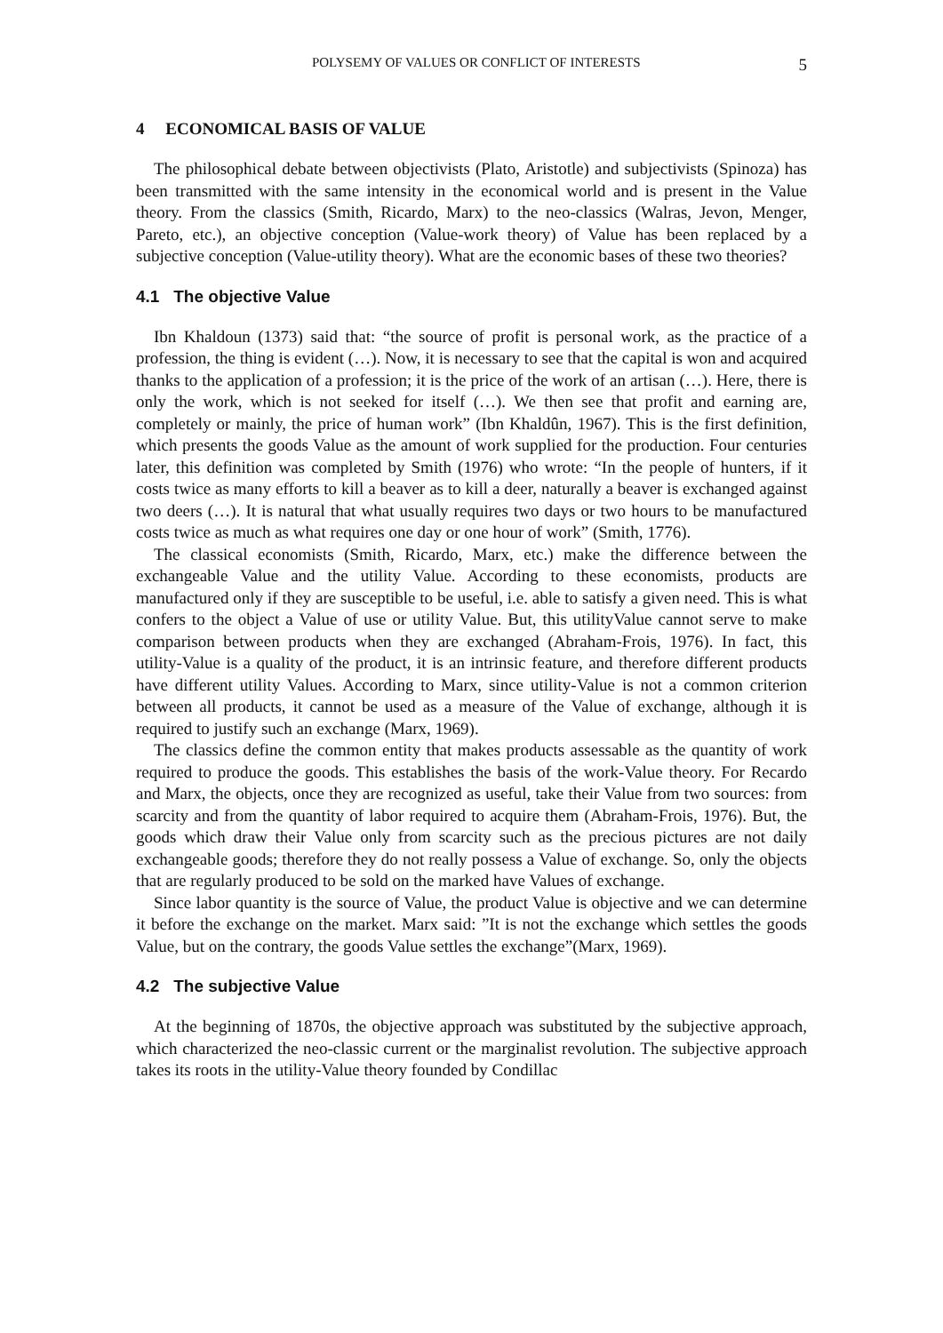POLYSEMY OF VALUES OR CONFLICT OF INTERESTS 5
4 ECONOMICAL BASIS OF VALUE
The philosophical debate between objectivists (Plato, Aristotle) and subjectivists (Spinoza) has been transmitted with the same intensity in the economical world and is present in the Value theory. From the classics (Smith, Ricardo, Marx) to the neo-classics (Walras, Jevon, Menger, Pareto, etc.), an objective conception (Value-work theory) of Value has been replaced by a subjective conception (Value-utility theory). What are the economic bases of these two theories?
4.1 The objective Value
Ibn Khaldoun (1373) said that: “the source of profit is personal work, as the practice of a profession, the thing is evident (…). Now, it is necessary to see that the capital is won and acquired thanks to the application of a profession; it is the price of the work of an artisan (…). Here, there is only the work, which is not seeked for itself (…). We then see that profit and earning are, completely or mainly, the price of human work” (Ibn Khaldûn, 1967). This is the first definition, which presents the goods Value as the amount of work supplied for the production. Four centuries later, this definition was completed by Smith (1976) who wrote: “In the people of hunters, if it costs twice as many efforts to kill a beaver as to kill a deer, naturally a beaver is exchanged against two deers (…). It is natural that what usually requires two days or two hours to be manufactured costs twice as much as what requires one day or one hour of work” (Smith, 1776).
The classical economists (Smith, Ricardo, Marx, etc.) make the difference between the exchangeable Value and the utility Value. According to these economists, products are manufactured only if they are susceptible to be useful, i.e. able to satisfy a given need. This is what confers to the object a Value of use or utility Value. But, this utilityValue cannot serve to make comparison between products when they are exchanged (Abraham-Frois, 1976). In fact, this utility-Value is a quality of the product, it is an intrinsic feature, and therefore different products have different utility Values. According to Marx, since utility-Value is not a common criterion between all products, it cannot be used as a measure of the Value of exchange, although it is required to justify such an exchange (Marx, 1969).
The classics define the common entity that makes products assessable as the quantity of work required to produce the goods. This establishes the basis of the work-Value theory. For Recardo and Marx, the objects, once they are recognized as useful, take their Value from two sources: from scarcity and from the quantity of labor required to acquire them (Abraham-Frois, 1976). But, the goods which draw their Value only from scarcity such as the precious pictures are not daily exchangeable goods; therefore they do not really possess a Value of exchange. So, only the objects that are regularly produced to be sold on the marked have Values of exchange.
Since labor quantity is the source of Value, the product Value is objective and we can determine it before the exchange on the market. Marx said: ”It is not the exchange which settles the goods Value, but on the contrary, the goods Value settles the exchange”(Marx, 1969).
4.2 The subjective Value
At the beginning of 1870s, the objective approach was substituted by the subjective approach, which characterized the neo-classic current or the marginalist revolution. The subjective approach takes its roots in the utility-Value theory founded by Condillac